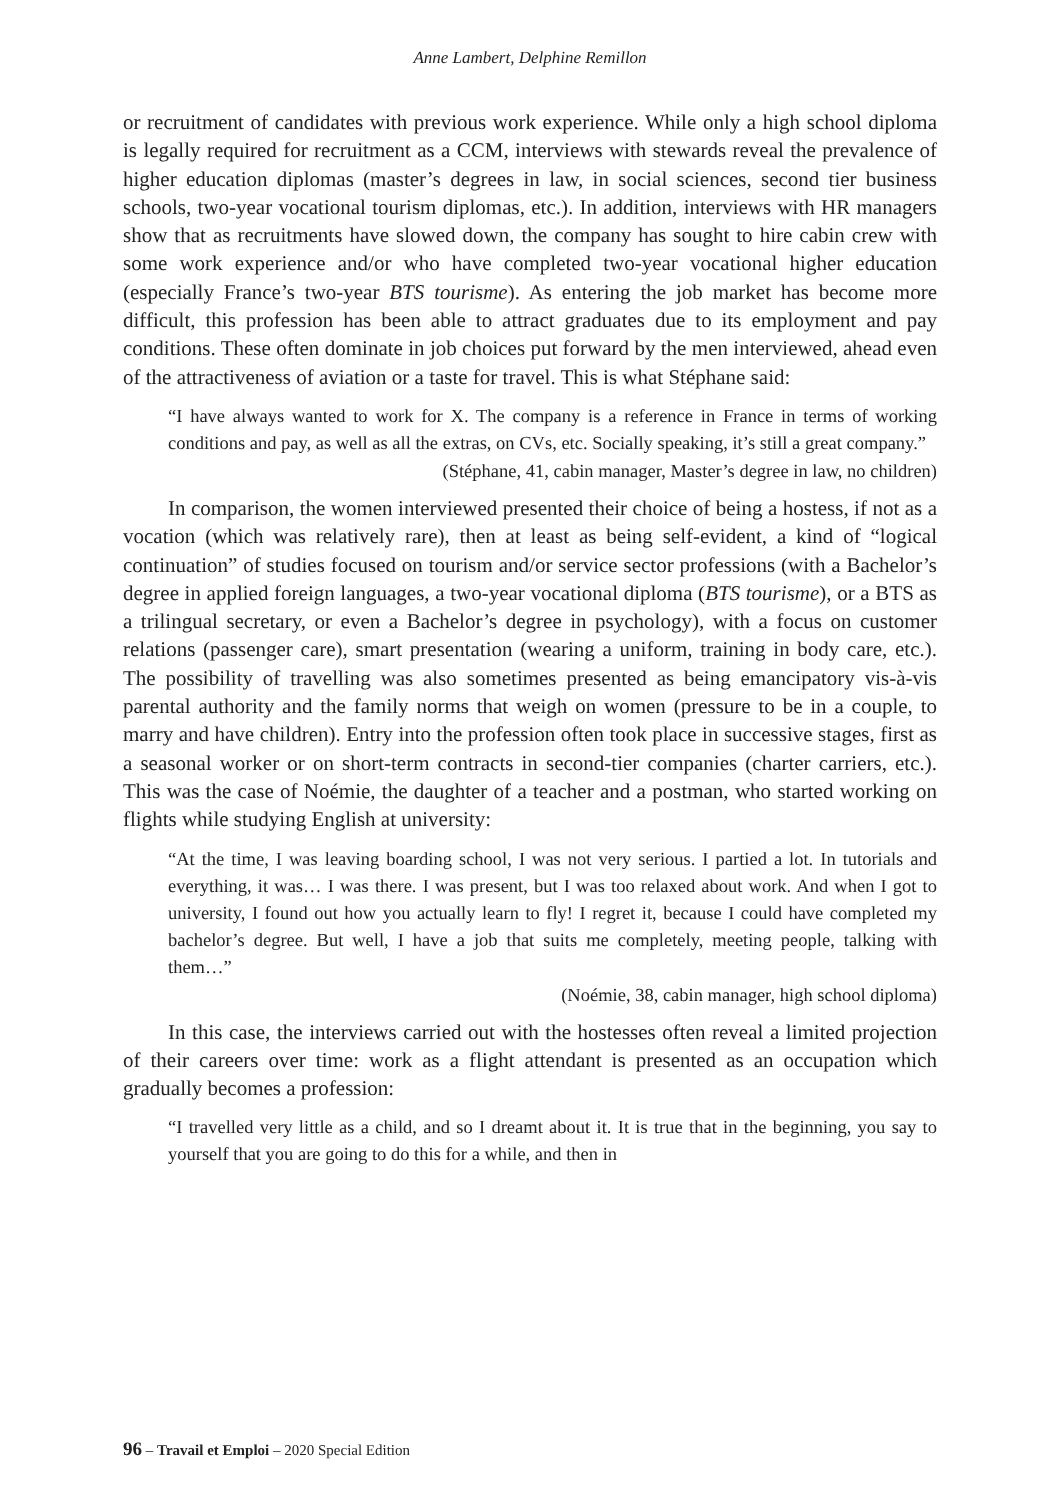Anne Lambert, Delphine Remillon
or recruitment of candidates with previous work experience. While only a high school diploma is legally required for recruitment as a CCM, interviews with stewards reveal the prevalence of higher education diplomas (master’s degrees in law, in social sciences, second tier business schools, two-year vocational tourism diplomas, etc.). In addition, interviews with HR managers show that as recruitments have slowed down, the company has sought to hire cabin crew with some work experience and/or who have completed two-year vocational higher education (especially France’s two-year BTS tourisme). As entering the job market has become more difficult, this profession has been able to attract graduates due to its employment and pay conditions. These often dominate in job choices put forward by the men interviewed, ahead even of the attractiveness of aviation or a taste for travel. This is what Stéphane said:
“I have always wanted to work for X. The company is a reference in France in terms of working conditions and pay, as well as all the extras, on CVs, etc. Socially speaking, it’s still a great company.”
(Stéphane, 41, cabin manager, Master’s degree in law, no children)
In comparison, the women interviewed presented their choice of being a hostess, if not as a vocation (which was relatively rare), then at least as being self-evident, a kind of “logical continuation” of studies focused on tourism and/or service sector professions (with a Bachelor’s degree in applied foreign languages, a two-year vocational diploma (BTS tourisme), or a BTS as a trilingual secretary, or even a Bachelor’s degree in psychology), with a focus on customer relations (passenger care), smart presentation (wearing a uniform, training in body care, etc.). The possibility of travelling was also sometimes presented as being emancipatory vis-à-vis parental authority and the family norms that weigh on women (pressure to be in a couple, to marry and have children). Entry into the profession often took place in successive stages, first as a seasonal worker or on short-term contracts in second-tier companies (charter carriers, etc.). This was the case of Noémie, the daughter of a teacher and a postman, who started working on flights while studying English at university:
“At the time, I was leaving boarding school, I was not very serious. I partied a lot. In tutorials and everything, it was… I was there. I was present, but I was too relaxed about work. And when I got to university, I found out how you actually learn to fly! I regret it, because I could have completed my bachelor’s degree. But well, I have a job that suits me completely, meeting people, talking with them…”
(Noémie, 38, cabin manager, high school diploma)
In this case, the interviews carried out with the hostesses often reveal a limited projection of their careers over time: work as a flight attendant is presented as an occupation which gradually becomes a profession:
“I travelled very little as a child, and so I dreamt about it. It is true that in the beginning, you say to yourself that you are going to do this for a while, and then in
96 – Travail et Emploi – 2020 Special Edition